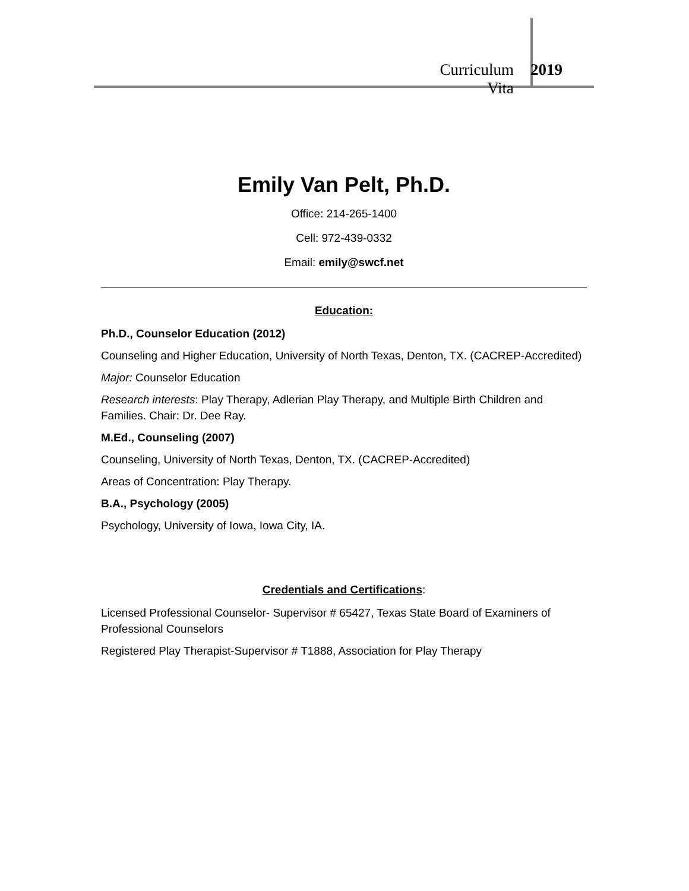Curriculum Vita 2019
Emily Van Pelt, Ph.D.
Office: 214-265-1400
Cell: 972-439-0332
Email: emily@swcf.net
Education:
Ph.D., Counselor Education (2012)
Counseling and Higher Education, University of North Texas, Denton, TX. (CACREP-Accredited)
Major: Counselor Education
Research interests: Play Therapy, Adlerian Play Therapy, and Multiple Birth Children and Families. Chair: Dr. Dee Ray.
M.Ed., Counseling (2007)
Counseling, University of North Texas, Denton, TX. (CACREP-Accredited)
Areas of Concentration: Play Therapy.
B.A., Psychology (2005)
Psychology, University of Iowa, Iowa City, IA.
Credentials and Certifications:
Licensed Professional Counselor- Supervisor # 65427, Texas State Board of Examiners of Professional Counselors
Registered Play Therapist-Supervisor # T1888, Association for Play Therapy